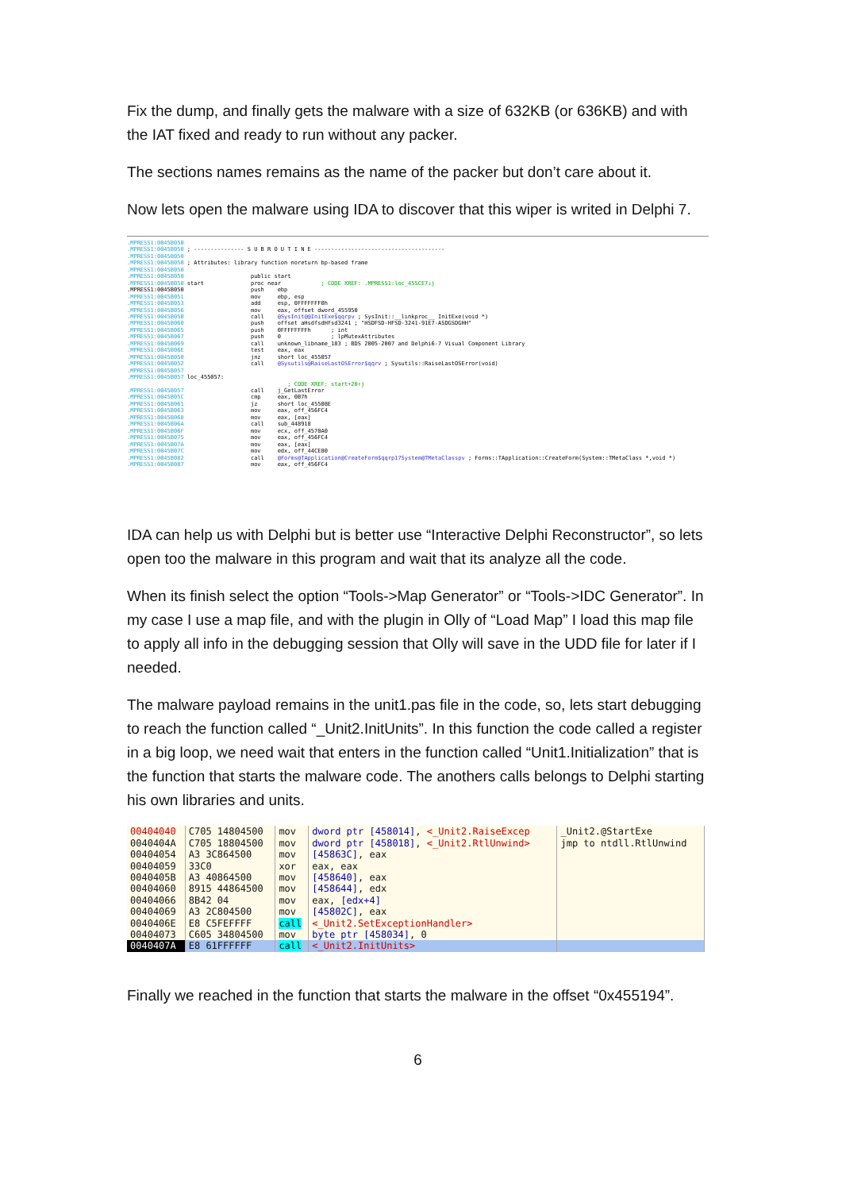Fix the dump, and finally gets the malware with a size of 632KB (or 636KB) and with the IAT fixed and ready to run without any packer.
The sections names remains as the name of the packer but don’t care about it.
Now lets open the malware using IDA to discover that this wiper is writed in Delphi 7.
.MPRESS1:0045B050 .MPRESS1:0045B050 ; --------------- S U B R O U T I N E --------------------------------------- .MPRESS1:0045B050 .MPRESS1:0045B050 ; Attributes: library function noreturn bp-based frame .MPRESS1:0045B050 .MPRESS1:0045B050 public start .MPRESS1:0045B050 start proc near ; CODE XREF: .MPRESS1:loc_455CE7↓j .MPRESS1:0045B050 push ebp .MPRESS1:0045B051 mov ebp, esp .MPRESS1:0045B053 add esp, 0FFFFFFF0h .MPRESS1:0045B056 mov eax, offset dword_455950 .MPRESS1:0045B05B call @SysInit@@InitExe$qqrpv ; SysInit::__linkproc__ InitExe(void *) .MPRESS1:0045B060 push offset aHsdfsdHfsd3241 ; "HSDFSD-HFSD-3241-91E7-ASDGSDGHH" .MPRESS1:0045B065 push 0FFFFFFFFh ; int .MPRESS1:0045B067 push 0 ; lpMutexAttributes .MPRESS1:0045B069 call unknown_libname_183 ; BDS 2005-2007 and Delphi6-7 Visual Component Library .MPRESS1:0045B06E test eax, eax .MPRESS1:0045B050 jnz short loc_455057 .MPRESS1:0045B052 call @Sysutils@RaiseLastOSError$qqrv ; Sysutils::RaiseLastOSError(void) .MPRESS1:0045B057 .MPRESS1:0045B057 loc_455057: ; CODE XREF: start+20↑j .MPRESS1:0045B057 call j_GetLastError .MPRESS1:0045B05C cmp eax, 0B7h .MPRESS1:0045B061 jz short loc_45508E .MPRESS1:0045B063 mov eax, off_456FC4 .MPRESS1:0045B068 mov eax, [eax] .MPRESS1:0045B06A call sub_448918 .MPRESS1:0045B06F mov ecx, off_4570A0 .MPRESS1:0045B075 mov eax, off_456FC4 .MPRESS1:0045B07A mov eax, [eax] .MPRESS1:0045B07C mov edx, off_44CE80 .MPRESS1:0045B082 call @Forms@TApplication@CreateForm$qqrp17System@TMetaClasspv ; Forms::TApplication::CreateForm(System::TMetaClass *,void *) .MPRESS1:0045B087 mov eax, off_456FC4
IDA can help us with Delphi but is better use “Interactive Delphi Reconstructor”, so lets open too the malware in this program and wait that its analyze all the code.
When its finish select the option “Tools->Map Generator” or “Tools->IDC Generator”. In my case I use a map file, and with the plugin in Olly of “Load Map” I load this map file to apply all info in the debugging session that Olly will save in the UDD file for later if I needed.
The malware payload remains in the unit1.pas file in the code, so, lets start debugging to reach the function called “_Unit2.InitUnits”. In this function the code called a register in a big loop, we need wait that enters in the function called “Unit1.Initialization” that is the function that starts the malware code. The anothers calls belongs to Delphi starting his own libraries and units.
| 00404040 | C705 14804500 | mov | dword ptr [458014] , <_Unit2.RaiseExcep | _Unit2.@StartExe |
| 0040404A | C705 18804500 | mov | dword ptr [458018] , <_Unit2.RtlUnwind> | jmp to ntdll.RtlUnwind |
| 00404054 | A3 3C864500 | mov | [45863C] , eax | |
| 00404059 | 33C0 | xor | eax, eax | |
| 0040405B | A3 40864500 | mov | [458640] , eax | |
| 00404060 | 8915 44864500 | mov | [458644] , edx | |
| 00404066 | 8B42 04 | mov | eax, [edx+4] | |
| 00404069 | A3 2C804500 | mov | [45802C] , eax | |
| 0040406E | E8 C5FEFFFF | call | <_Unit2.SetExceptionHandler> | |
| 00404073 | C605 34804500 | mov | byte ptr [458034] , 0 | |
| 0040407A | E8 61FFFFFF | call | <_Unit2.InitUnits> | |
Finally we reached in the function that starts the malware in the offset “0x455194”.
6